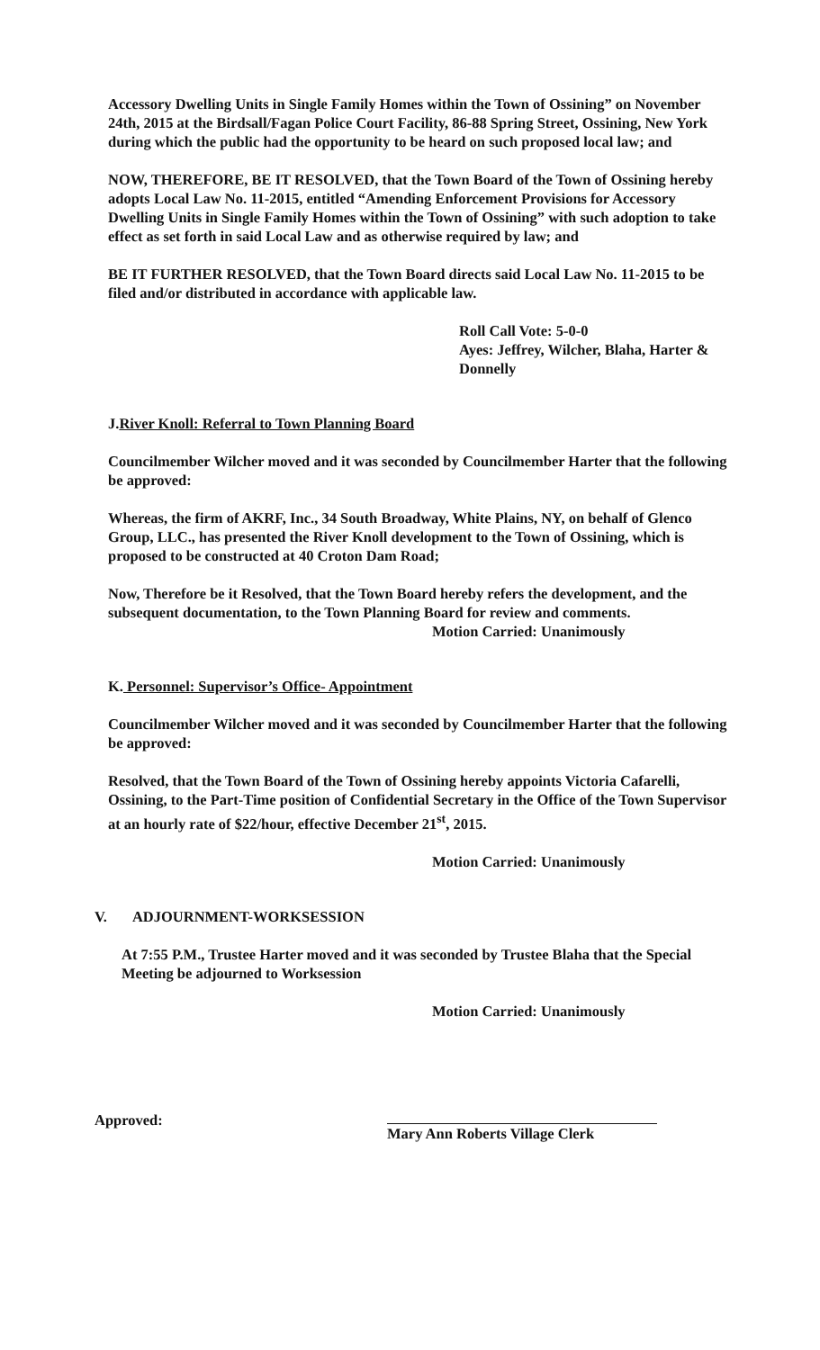Accessory Dwelling Units in Single Family Homes within the Town of Ossining” on November 24th, 2015 at the Birdsall/Fagan Police Court Facility, 86-88 Spring Street, Ossining, New York during which the public had the opportunity to be heard on such proposed local law; and
NOW, THEREFORE, BE IT RESOLVED, that the Town Board of the Town of Ossining hereby adopts Local Law No. 11-2015, entitled “Amending Enforcement Provisions for Accessory Dwelling Units in Single Family Homes within the Town of Ossining” with such adoption to take effect as set forth in said Local Law and as otherwise required by law; and
BE IT FURTHER RESOLVED, that the Town Board directs said Local Law No. 11-2015 to be filed and/or distributed in accordance with applicable law.
Roll Call Vote: 5-0-0
Ayes: Jeffrey, Wilcher, Blaha, Harter & Donnelly
J.River Knoll: Referral to Town Planning Board
Councilmember Wilcher moved and it was seconded by Councilmember Harter that the following be approved:
Whereas, the firm of AKRF, Inc., 34 South Broadway, White Plains, NY, on behalf of Glenco Group, LLC., has presented the River Knoll development to the Town of Ossining, which is proposed to be constructed at 40 Croton Dam Road;
Now, Therefore be it Resolved, that the Town Board hereby refers the development, and the subsequent documentation, to the Town Planning Board for review and comments.
Motion Carried: Unanimously
K. Personnel: Supervisor’s Office- Appointment
Councilmember Wilcher moved and it was seconded by Councilmember Harter that the following be approved:
Resolved, that the Town Board of the Town of Ossining hereby appoints Victoria Cafarelli, Ossining, to the Part-Time position of Confidential Secretary in the Office of the Town Supervisor at an hourly rate of $22/hour, effective December 21<sup>st</sup>, 2015.
Motion Carried: Unanimously
V. ADJOURNMENT-WORKSESSION
At 7:55 P.M., Trustee Harter moved and it was seconded by Trustee Blaha that the Special Meeting be adjourned to Worksession
Motion Carried: Unanimously
Approved: Mary Ann Roberts Village Clerk